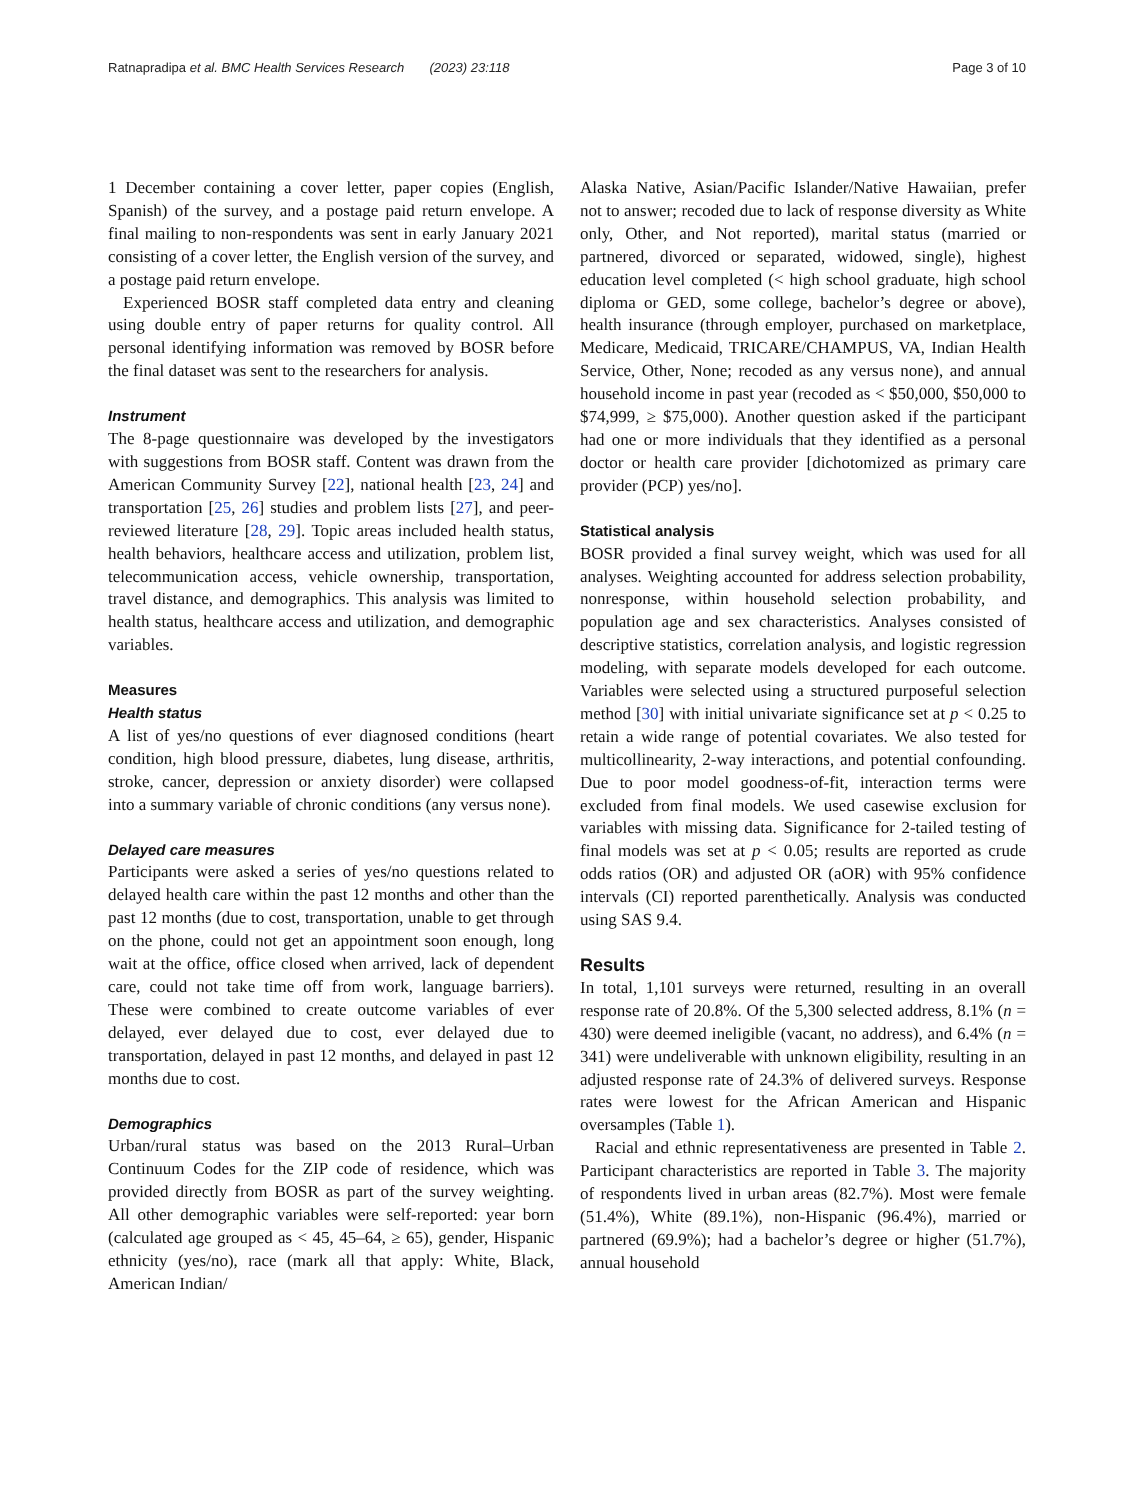Ratnapradipa et al. BMC Health Services Research (2023) 23:118 Page 3 of 10
1 December containing a cover letter, paper copies (English, Spanish) of the survey, and a postage paid return envelope. A final mailing to non-respondents was sent in early January 2021 consisting of a cover letter, the English version of the survey, and a postage paid return envelope.
Experienced BOSR staff completed data entry and cleaning using double entry of paper returns for quality control. All personal identifying information was removed by BOSR before the final dataset was sent to the researchers for analysis.
Instrument
The 8-page questionnaire was developed by the investigators with suggestions from BOSR staff. Content was drawn from the American Community Survey [22], national health [23, 24] and transportation [25, 26] studies and problem lists [27], and peer-reviewed literature [28, 29]. Topic areas included health status, health behaviors, healthcare access and utilization, problem list, telecommunication access, vehicle ownership, transportation, travel distance, and demographics. This analysis was limited to health status, healthcare access and utilization, and demographic variables.
Measures
Health status
A list of yes/no questions of ever diagnosed conditions (heart condition, high blood pressure, diabetes, lung disease, arthritis, stroke, cancer, depression or anxiety disorder) were collapsed into a summary variable of chronic conditions (any versus none).
Delayed care measures
Participants were asked a series of yes/no questions related to delayed health care within the past 12 months and other than the past 12 months (due to cost, transportation, unable to get through on the phone, could not get an appointment soon enough, long wait at the office, office closed when arrived, lack of dependent care, could not take time off from work, language barriers). These were combined to create outcome variables of ever delayed, ever delayed due to cost, ever delayed due to transportation, delayed in past 12 months, and delayed in past 12 months due to cost.
Demographics
Urban/rural status was based on the 2013 Rural–Urban Continuum Codes for the ZIP code of residence, which was provided directly from BOSR as part of the survey weighting. All other demographic variables were self-reported: year born (calculated age grouped as < 45, 45–64, ≥ 65), gender, Hispanic ethnicity (yes/no), race (mark all that apply: White, Black, American Indian/
Alaska Native, Asian/Pacific Islander/Native Hawaiian, prefer not to answer; recoded due to lack of response diversity as White only, Other, and Not reported), marital status (married or partnered, divorced or separated, widowed, single), highest education level completed (< high school graduate, high school diploma or GED, some college, bachelor’s degree or above), health insurance (through employer, purchased on marketplace, Medicare, Medicaid, TRICARE/CHAMPUS, VA, Indian Health Service, Other, None; recoded as any versus none), and annual household income in past year (recoded as < $50,000, $50,000 to $74,999, ≥ $75,000). Another question asked if the participant had one or more individuals that they identified as a personal doctor or health care provider [dichotomized as primary care provider (PCP) yes/no].
Statistical analysis
BOSR provided a final survey weight, which was used for all analyses. Weighting accounted for address selection probability, nonresponse, within household selection probability, and population age and sex characteristics. Analyses consisted of descriptive statistics, correlation analysis, and logistic regression modeling, with separate models developed for each outcome. Variables were selected using a structured purposeful selection method [30] with initial univariate significance set at p < 0.25 to retain a wide range of potential covariates. We also tested for multicollinearity, 2-way interactions, and potential confounding. Due to poor model goodness-of-fit, interaction terms were excluded from final models. We used casewise exclusion for variables with missing data. Significance for 2-tailed testing of final models was set at p < 0.05; results are reported as crude odds ratios (OR) and adjusted OR (aOR) with 95% confidence intervals (CI) reported parenthetically. Analysis was conducted using SAS 9.4.
Results
In total, 1,101 surveys were returned, resulting in an overall response rate of 20.8%. Of the 5,300 selected address, 8.1% (n = 430) were deemed ineligible (vacant, no address), and 6.4% (n = 341) were undeliverable with unknown eligibility, resulting in an adjusted response rate of 24.3% of delivered surveys. Response rates were lowest for the African American and Hispanic oversamples (Table 1).
Racial and ethnic representativeness are presented in Table 2. Participant characteristics are reported in Table 3. The majority of respondents lived in urban areas (82.7%). Most were female (51.4%), White (89.1%), non-Hispanic (96.4%), married or partnered (69.9%); had a bachelor’s degree or higher (51.7%), annual household